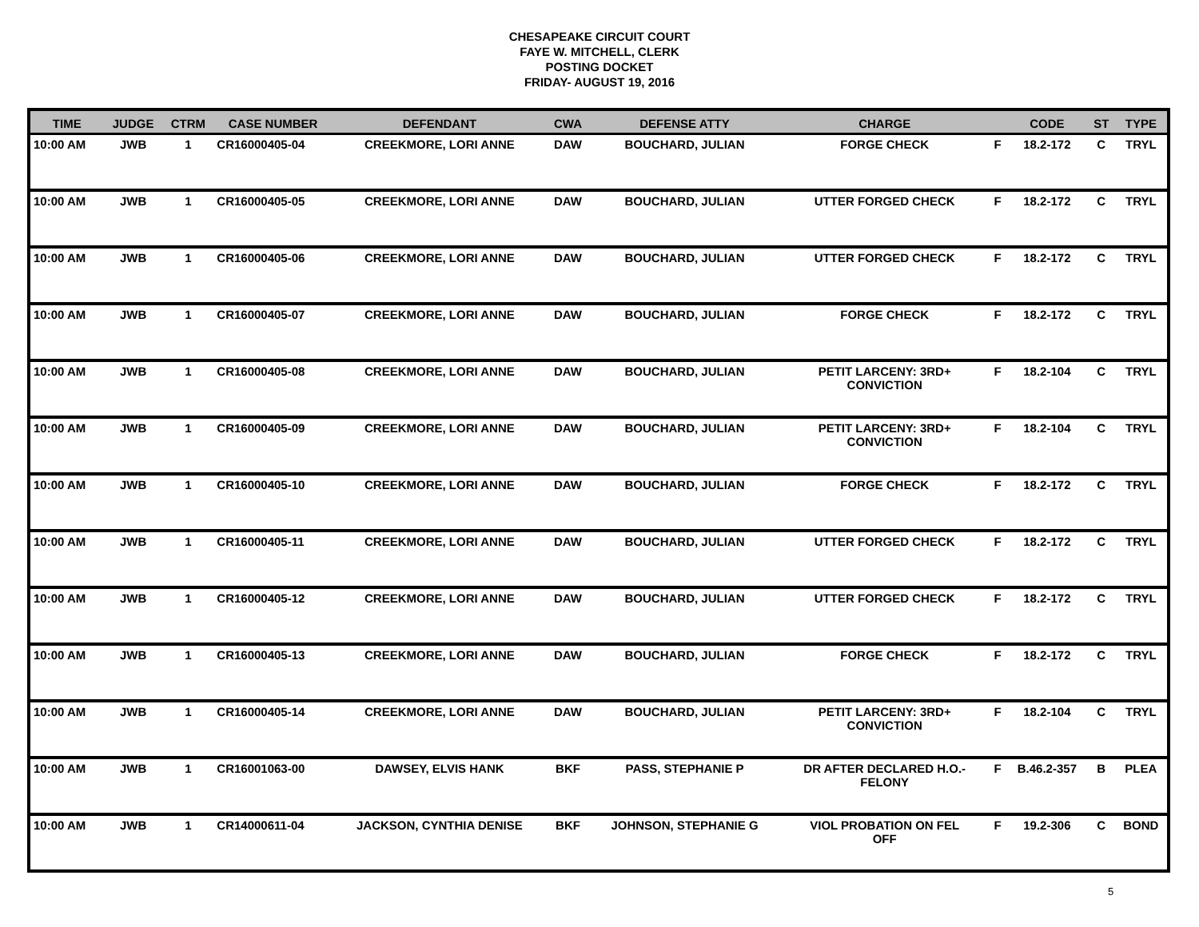CHESAPEAKE CIRCUIT COURT
FAYE W. MITCHELL, CLERK
POSTING DOCKET
FRIDAY- AUGUST 19, 2016
| TIME | JUDGE | CTRM | CASE NUMBER | DEFENDANT | CWA | DEFENSE ATTY | CHARGE | | CODE | ST | TYPE |
| --- | --- | --- | --- | --- | --- | --- | --- | --- | --- | --- | --- |
| 10:00 AM | JWB | 1 | CR16000405-04 | CREEKMORE, LORI ANNE | DAW | BOUCHARD, JULIAN | FORGE CHECK | F | 18.2-172 | C | TRYL |
| 10:00 AM | JWB | 1 | CR16000405-05 | CREEKMORE, LORI ANNE | DAW | BOUCHARD, JULIAN | UTTER FORGED CHECK | F | 18.2-172 | C | TRYL |
| 10:00 AM | JWB | 1 | CR16000405-06 | CREEKMORE, LORI ANNE | DAW | BOUCHARD, JULIAN | UTTER FORGED CHECK | F | 18.2-172 | C | TRYL |
| 10:00 AM | JWB | 1 | CR16000405-07 | CREEKMORE, LORI ANNE | DAW | BOUCHARD, JULIAN | FORGE CHECK | F | 18.2-172 | C | TRYL |
| 10:00 AM | JWB | 1 | CR16000405-08 | CREEKMORE, LORI ANNE | DAW | BOUCHARD, JULIAN | PETIT LARCENY: 3RD+ CONVICTION | F | 18.2-104 | C | TRYL |
| 10:00 AM | JWB | 1 | CR16000405-09 | CREEKMORE, LORI ANNE | DAW | BOUCHARD, JULIAN | PETIT LARCENY: 3RD+ CONVICTION | F | 18.2-104 | C | TRYL |
| 10:00 AM | JWB | 1 | CR16000405-10 | CREEKMORE, LORI ANNE | DAW | BOUCHARD, JULIAN | FORGE CHECK | F | 18.2-172 | C | TRYL |
| 10:00 AM | JWB | 1 | CR16000405-11 | CREEKMORE, LORI ANNE | DAW | BOUCHARD, JULIAN | UTTER FORGED CHECK | F | 18.2-172 | C | TRYL |
| 10:00 AM | JWB | 1 | CR16000405-12 | CREEKMORE, LORI ANNE | DAW | BOUCHARD, JULIAN | UTTER FORGED CHECK | F | 18.2-172 | C | TRYL |
| 10:00 AM | JWB | 1 | CR16000405-13 | CREEKMORE, LORI ANNE | DAW | BOUCHARD, JULIAN | FORGE CHECK | F | 18.2-172 | C | TRYL |
| 10:00 AM | JWB | 1 | CR16000405-14 | CREEKMORE, LORI ANNE | DAW | BOUCHARD, JULIAN | PETIT LARCENY: 3RD+ CONVICTION | F | 18.2-104 | C | TRYL |
| 10:00 AM | JWB | 1 | CR16001063-00 | DAWSEY, ELVIS HANK | BKF | PASS, STEPHANIE P | DR AFTER DECLARED H.O.- FELONY | F | B.46.2-357 | B | PLEA |
| 10:00 AM | JWB | 1 | CR14000611-04 | JACKSON, CYNTHIA DENISE | BKF | JOHNSON, STEPHANIE G | VIOL PROBATION ON FEL OFF | F | 19.2-306 | C | BOND |
5